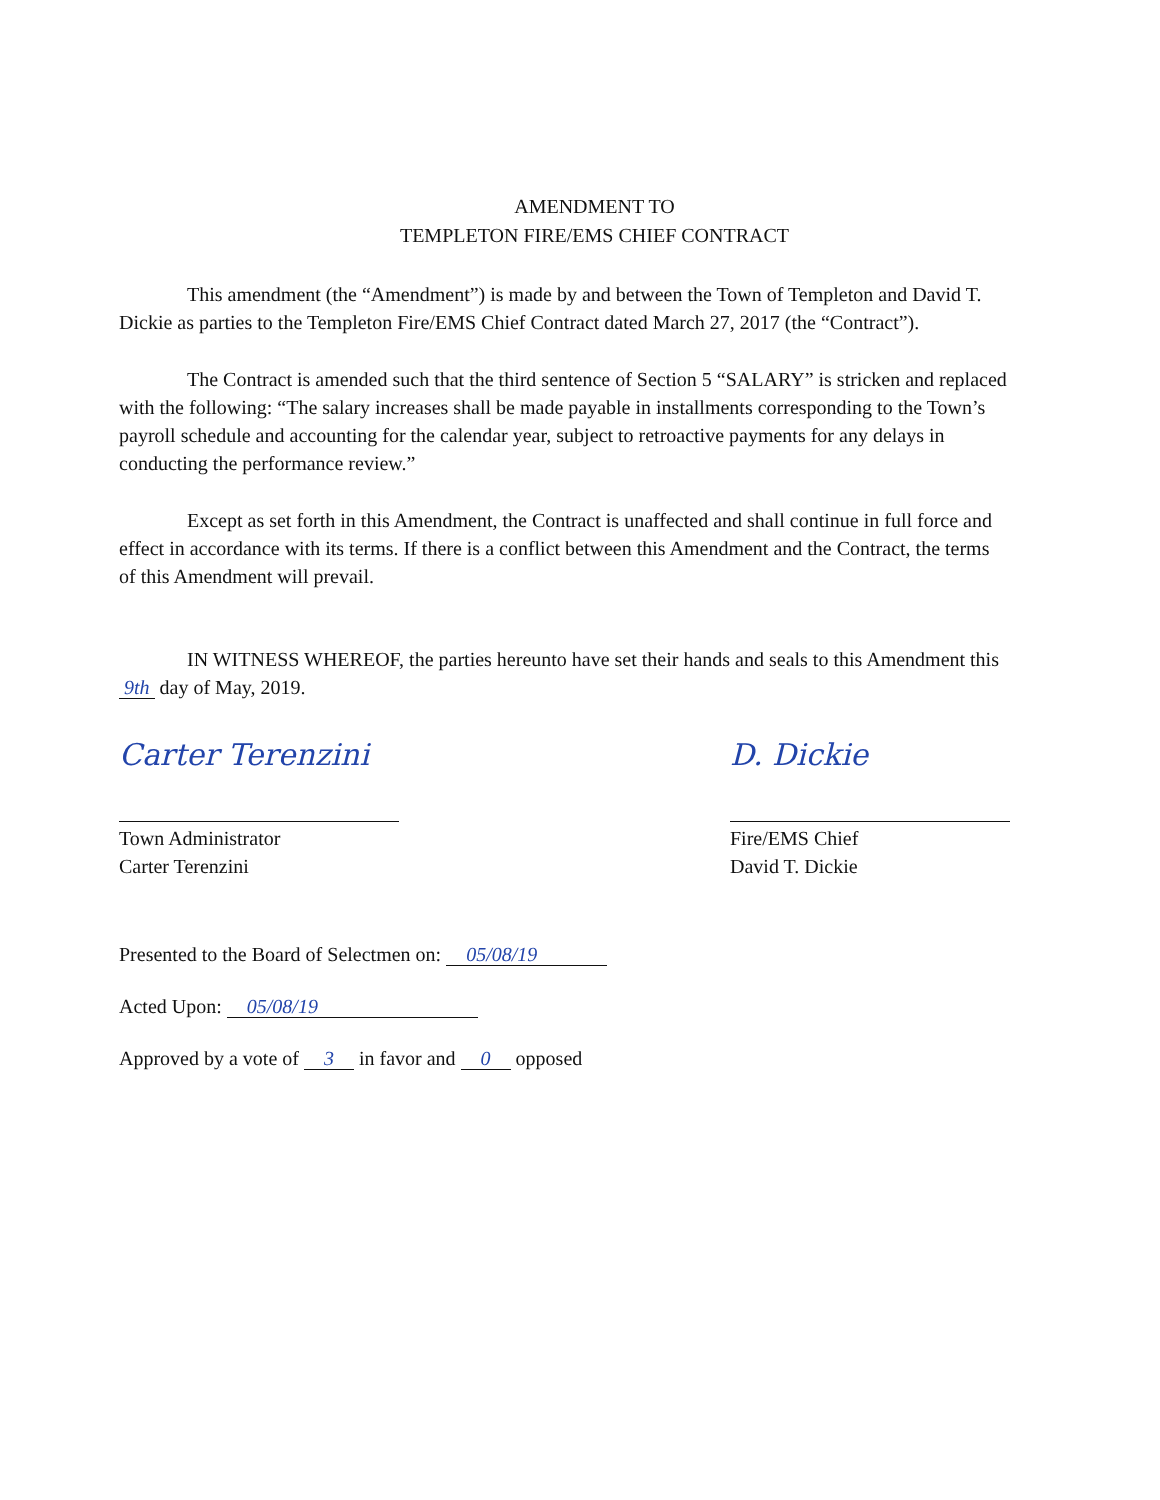AMENDMENT TO
TEMPLETON FIRE/EMS CHIEF CONTRACT
This amendment (the “Amendment”) is made by and between the Town of Templeton and David T. Dickie as parties to the Templeton Fire/EMS Chief Contract dated March 27, 2017 (the “Contract”).
The Contract is amended such that the third sentence of Section 5 “SALARY” is stricken and replaced with the following: “The salary increases shall be made payable in installments corresponding to the Town’s payroll schedule and accounting for the calendar year, subject to retroactive payments for any delays in conducting the performance review.”
Except as set forth in this Amendment, the Contract is unaffected and shall continue in full force and effect in accordance with its terms. If there is a conflict between this Amendment and the Contract, the terms of this Amendment will prevail.
IN WITNESS WHEREOF, the parties hereunto have set their hands and seals to this Amendment this 9th day of May, 2019.
Carter Terenzini
Town Administrator
Carter Terenzini
D. Dickie
Fire/EMS Chief
David T. Dickie
Presented to the Board of Selectmen on: 05/08/19
Acted Upon: 05/08/19
Approved by a vote of 3 in favor and 0 opposed